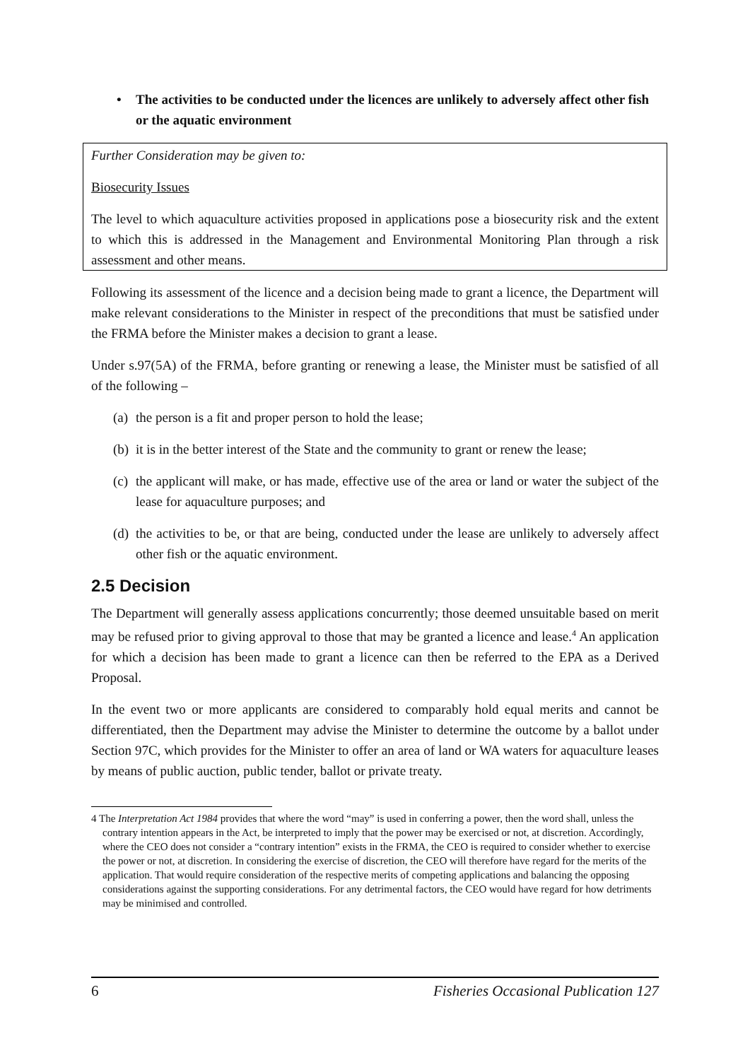• The activities to be conducted under the licences are unlikely to adversely affect other fish or the aquatic environment
Further Consideration may be given to:
Biosecurity Issues
The level to which aquaculture activities proposed in applications pose a biosecurity risk and the extent to which this is addressed in the Management and Environmental Monitoring Plan through a risk assessment and other means.
Following its assessment of the licence and a decision being made to grant a licence, the Department will make relevant considerations to the Minister in respect of the preconditions that must be satisfied under the FRMA before the Minister makes a decision to grant a lease.
Under s.97(5A) of the FRMA, before granting or renewing a lease, the Minister must be satisfied of all of the following –
(a) the person is a fit and proper person to hold the lease;
(b) it is in the better interest of the State and the community to grant or renew the lease;
(c) the applicant will make, or has made, effective use of the area or land or water the subject of the lease for aquaculture purposes; and
(d) the activities to be, or that are being, conducted under the lease are unlikely to adversely affect other fish or the aquatic environment.
2.5 Decision
The Department will generally assess applications concurrently; those deemed unsuitable based on merit may be refused prior to giving approval to those that may be granted a licence and lease.<sup>4</sup> An application for which a decision has been made to grant a licence can then be referred to the EPA as a Derived Proposal.
In the event two or more applicants are considered to comparably hold equal merits and cannot be differentiated, then the Department may advise the Minister to determine the outcome by a ballot under Section 97C, which provides for the Minister to offer an area of land or WA waters for aquaculture leases by means of public auction, public tender, ballot or private treaty.
4 The Interpretation Act 1984 provides that where the word “may” is used in conferring a power, then the word shall, unless the contrary intention appears in the Act, be interpreted to imply that the power may be exercised or not, at discretion. Accordingly, where the CEO does not consider a “contrary intention” exists in the FRMA, the CEO is required to consider whether to exercise the power or not, at discretion. In considering the exercise of discretion, the CEO will therefore have regard for the merits of the application. That would require consideration of the respective merits of competing applications and balancing the opposing considerations against the supporting considerations. For any detrimental factors, the CEO would have regard for how detriments may be minimised and controlled.
6 Fisheries Occasional Publication 127